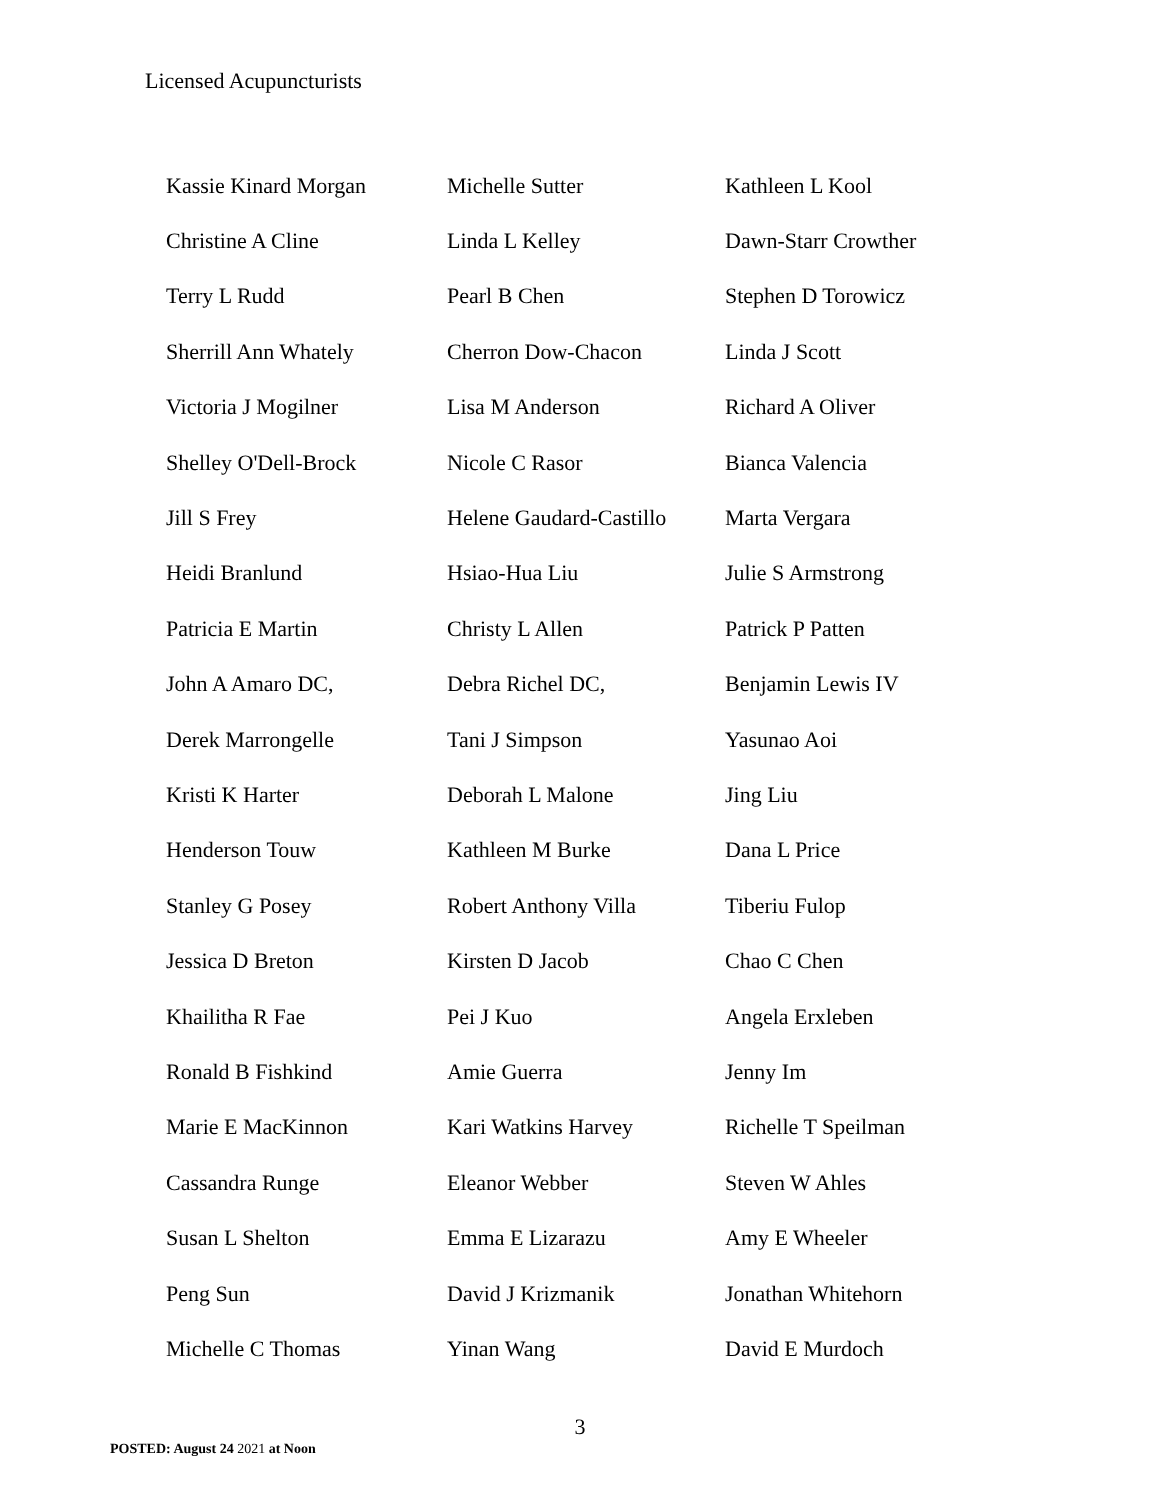Licensed Acupuncturists
| Kassie Kinard Morgan | Michelle Sutter | Kathleen L Kool |
| Christine A Cline | Linda L Kelley | Dawn-Starr Crowther |
| Terry L Rudd | Pearl B Chen | Stephen D Torowicz |
| Sherrill Ann Whately | Cherron Dow-Chacon | Linda J Scott |
| Victoria J Mogilner | Lisa M Anderson | Richard A Oliver |
| Shelley O'Dell-Brock | Nicole C Rasor | Bianca Valencia |
| Jill S Frey | Helene Gaudard-Castillo | Marta Vergara |
| Heidi Branlund | Hsiao-Hua Liu | Julie S Armstrong |
| Patricia E Martin | Christy L Allen | Patrick P Patten |
| John A Amaro DC, | Debra Richel DC, | Benjamin Lewis IV |
| Derek Marrongelle | Tani J Simpson | Yasunao Aoi |
| Kristi K Harter | Deborah L Malone | Jing Liu |
| Henderson Touw | Kathleen M Burke | Dana L Price |
| Stanley G Posey | Robert Anthony Villa | Tiberiu Fulop |
| Jessica D Breton | Kirsten D Jacob | Chao C Chen |
| Khailitha R Fae | Pei J Kuo | Angela Erxleben |
| Ronald B Fishkind | Amie Guerra | Jenny Im |
| Marie E MacKinnon | Kari Watkins Harvey | Richelle T Speilman |
| Cassandra Runge | Eleanor Webber | Steven W Ahles |
| Susan L Shelton | Emma E Lizarazu | Amy E Wheeler |
| Peng Sun | David J Krizmanik | Jonathan Whitehorn |
| Michelle C Thomas | Yinan Wang | David E Murdoch |
3
POSTED: August 24 2021 at Noon